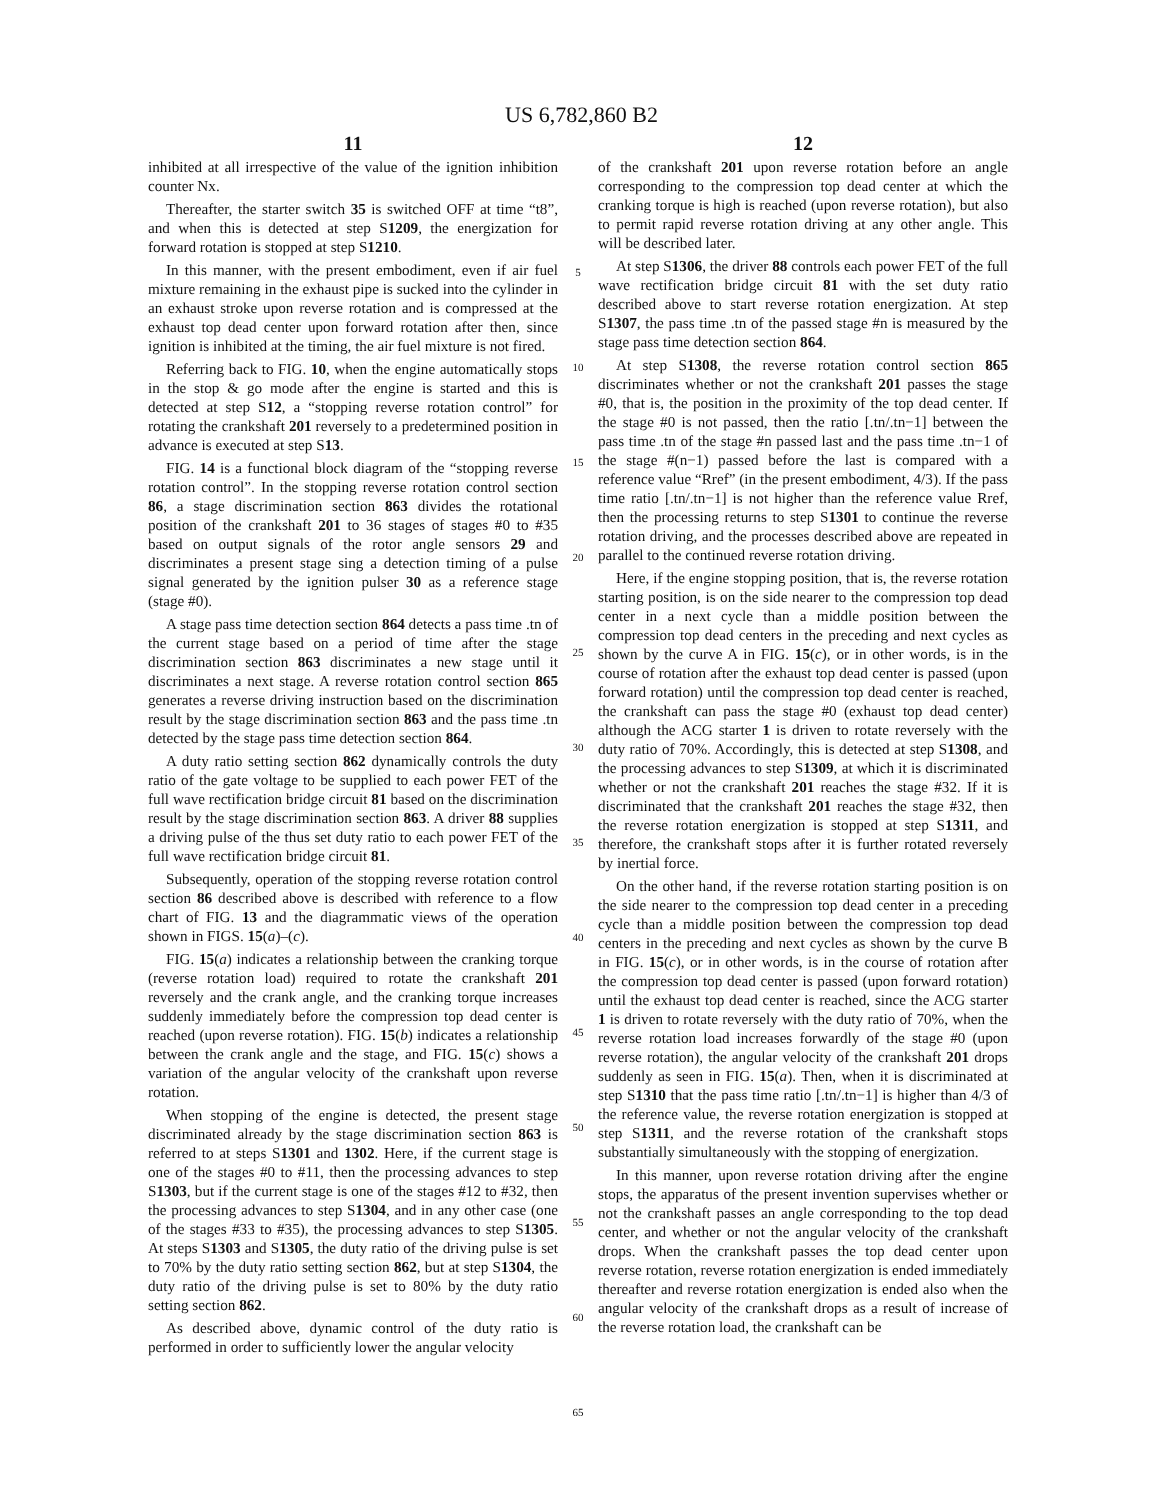US 6,782,860 B2
11
inhibited at all irrespective of the value of the ignition inhibition counter Nx.
Thereafter, the starter switch 35 is switched OFF at time “t8”, and when this is detected at step S1209, the energization for forward rotation is stopped at step S1210.
In this manner, with the present embodiment, even if air fuel mixture remaining in the exhaust pipe is sucked into the cylinder in an exhaust stroke upon reverse rotation and is compressed at the exhaust top dead center upon forward rotation after then, since ignition is inhibited at the timing, the air fuel mixture is not fired.
Referring back to FIG. 10, when the engine automatically stops in the stop & go mode after the engine is started and this is detected at step S12, a “stopping reverse rotation control” for rotating the crankshaft 201 reversely to a predetermined position in advance is executed at step S13.
FIG. 14 is a functional block diagram of the “stopping reverse rotation control”. In the stopping reverse rotation control section 86, a stage discrimination section 863 divides the rotational position of the crankshaft 201 to 36 stages of stages #0 to #35 based on output signals of the rotor angle sensors 29 and discriminates a present stage sing a detection timing of a pulse signal generated by the ignition pulser 30 as a reference stage (stage #0).
A stage pass time detection section 864 detects a pass time .tn of the current stage based on a period of time after the stage discrimination section 863 discriminates a new stage until it discriminates a next stage. A reverse rotation control section 865 generates a reverse driving instruction based on the discrimination result by the stage discrimination section 863 and the pass time .tn detected by the stage pass time detection section 864.
A duty ratio setting section 862 dynamically controls the duty ratio of the gate voltage to be supplied to each power FET of the full wave rectification bridge circuit 81 based on the discrimination result by the stage discrimination section 863. A driver 88 supplies a driving pulse of the thus set duty ratio to each power FET of the full wave rectification bridge circuit 81.
Subsequently, operation of the stopping reverse rotation control section 86 described above is described with reference to a flow chart of FIG. 13 and the diagrammatic views of the operation shown in FIGS. 15(a)–(c).
FIG. 15(a) indicates a relationship between the cranking torque (reverse rotation load) required to rotate the crankshaft 201 reversely and the crank angle, and the cranking torque increases suddenly immediately before the compression top dead center is reached (upon reverse rotation). FIG. 15(b) indicates a relationship between the crank angle and the stage, and FIG. 15(c) shows a variation of the angular velocity of the crankshaft upon reverse rotation.
When stopping of the engine is detected, the present stage discriminated already by the stage discrimination section 863 is referred to at steps S1301 and 1302. Here, if the current stage is one of the stages #0 to #11, then the processing advances to step S1303, but if the current stage is one of the stages #12 to #32, then the processing advances to step S1304, and in any other case (one of the stages #33 to #35), the processing advances to step S1305. At steps S1303 and S1305, the duty ratio of the driving pulse is set to 70% by the duty ratio setting section 862, but at step S1304, the duty ratio of the driving pulse is set to 80% by the duty ratio setting section 862.
As described above, dynamic control of the duty ratio is performed in order to sufficiently lower the angular velocity
5
10
15
20
25
30
35
40
45
50
55
60
65
12
of the crankshaft 201 upon reverse rotation before an angle corresponding to the compression top dead center at which the cranking torque is high is reached (upon reverse rotation), but also to permit rapid reverse rotation driving at any other angle. This will be described later.
At step S1306, the driver 88 controls each power FET of the full wave rectification bridge circuit 81 with the set duty ratio described above to start reverse rotation energization. At step S1307, the pass time .tn of the passed stage #n is measured by the stage pass time detection section 864.
At step S1308, the reverse rotation control section 865 discriminates whether or not the crankshaft 201 passes the stage #0, that is, the position in the proximity of the top dead center. If the stage #0 is not passed, then the ratio [.tn/.tn−1] between the pass time .tn of the stage #n passed last and the pass time .tn−1 of the stage #(n−1) passed before the last is compared with a reference value “Rref” (in the present embodiment, 4/3). If the pass time ratio [.tn/.tn−1] is not higher than the reference value Rref, then the processing returns to step S1301 to continue the reverse rotation driving, and the processes described above are repeated in parallel to the continued reverse rotation driving.
Here, if the engine stopping position, that is, the reverse rotation starting position, is on the side nearer to the compression top dead center in a next cycle than a middle position between the compression top dead centers in the preceding and next cycles as shown by the curve A in FIG. 15(c), or in other words, is in the course of rotation after the exhaust top dead center is passed (upon forward rotation) until the compression top dead center is reached, the crankshaft can pass the stage #0 (exhaust top dead center) although the ACG starter 1 is driven to rotate reversely with the duty ratio of 70%. Accordingly, this is detected at step S1308, and the processing advances to step S1309, at which it is discriminated whether or not the crankshaft 201 reaches the stage #32. If it is discriminated that the crankshaft 201 reaches the stage #32, then the reverse rotation energization is stopped at step S1311, and therefore, the crankshaft stops after it is further rotated reversely by inertial force.
On the other hand, if the reverse rotation starting position is on the side nearer to the compression top dead center in a preceding cycle than a middle position between the compression top dead centers in the preceding and next cycles as shown by the curve B in FIG. 15(c), or in other words, is in the course of rotation after the compression top dead center is passed (upon forward rotation) until the exhaust top dead center is reached, since the ACG starter 1 is driven to rotate reversely with the duty ratio of 70%, when the reverse rotation load increases forwardly of the stage #0 (upon reverse rotation), the angular velocity of the crankshaft 201 drops suddenly as seen in FIG. 15(a). Then, when it is discriminated at step S1310 that the pass time ratio [.tn/.tn−1] is higher than 4/3 of the reference value, the reverse rotation energization is stopped at step S1311, and the reverse rotation of the crankshaft stops substantially simultaneously with the stopping of energization.
In this manner, upon reverse rotation driving after the engine stops, the apparatus of the present invention supervises whether or not the crankshaft passes an angle corresponding to the top dead center, and whether or not the angular velocity of the crankshaft drops. When the crankshaft passes the top dead center upon reverse rotation, reverse rotation energization is ended immediately thereafter and reverse rotation energization is ended also when the angular velocity of the crankshaft drops as a result of increase of the reverse rotation load, the crankshaft can be